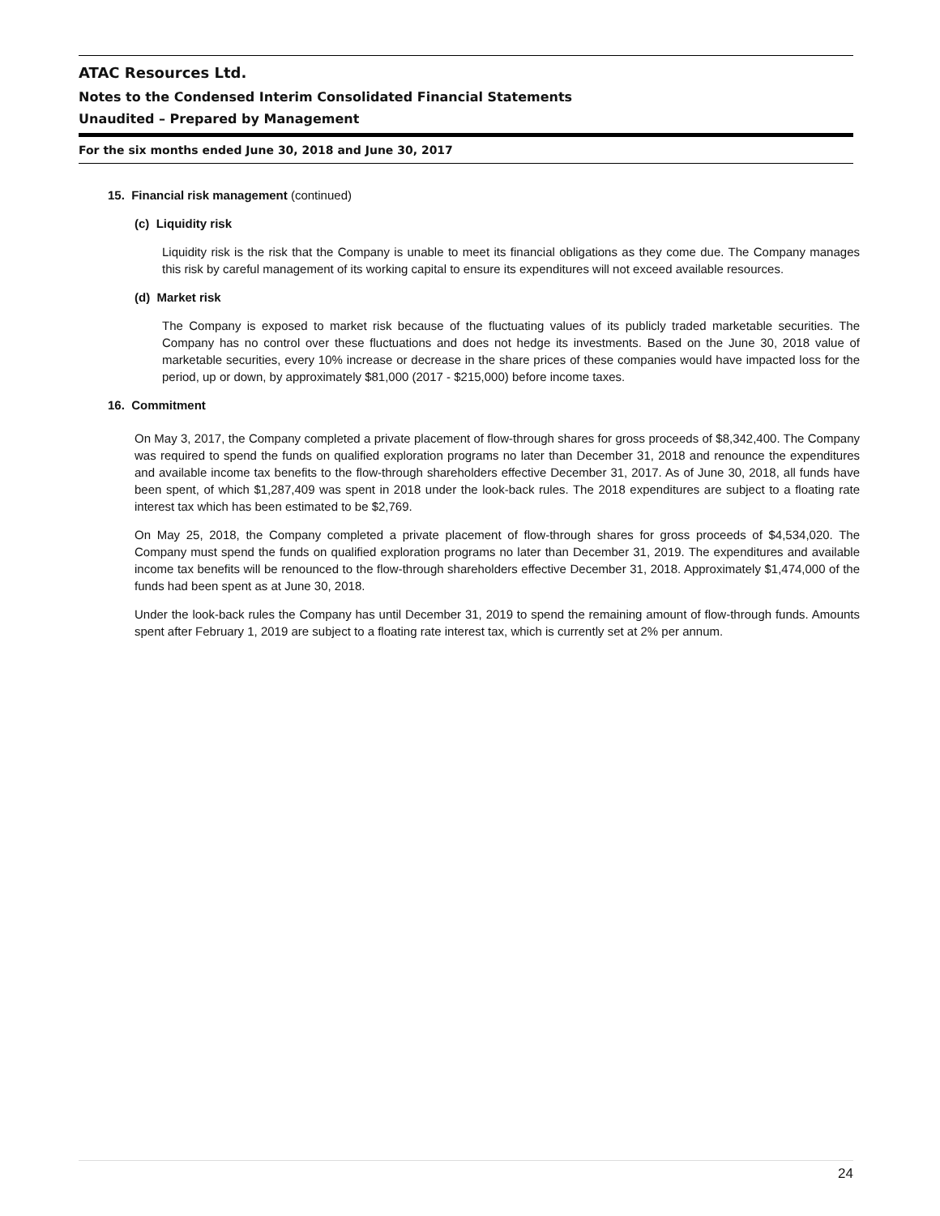ATAC Resources Ltd.
Notes to the Condensed Interim Consolidated Financial Statements
Unaudited – Prepared by Management
For the six months ended June 30, 2018 and June 30, 2017
15. Financial risk management (continued)
(c) Liquidity risk
Liquidity risk is the risk that the Company is unable to meet its financial obligations as they come due. The Company manages this risk by careful management of its working capital to ensure its expenditures will not exceed available resources.
(d) Market risk
The Company is exposed to market risk because of the fluctuating values of its publicly traded marketable securities. The Company has no control over these fluctuations and does not hedge its investments. Based on the June 30, 2018 value of marketable securities, every 10% increase or decrease in the share prices of these companies would have impacted loss for the period, up or down, by approximately $81,000 (2017 - $215,000) before income taxes.
16. Commitment
On May 3, 2017, the Company completed a private placement of flow-through shares for gross proceeds of $8,342,400. The Company was required to spend the funds on qualified exploration programs no later than December 31, 2018 and renounce the expenditures and available income tax benefits to the flow-through shareholders effective December 31, 2017. As of June 30, 2018, all funds have been spent, of which $1,287,409 was spent in 2018 under the look-back rules. The 2018 expenditures are subject to a floating rate interest tax which has been estimated to be $2,769.
On May 25, 2018, the Company completed a private placement of flow-through shares for gross proceeds of $4,534,020. The Company must spend the funds on qualified exploration programs no later than December 31, 2019. The expenditures and available income tax benefits will be renounced to the flow-through shareholders effective December 31, 2018. Approximately $1,474,000 of the funds had been spent as at June 30, 2018.
Under the look-back rules the Company has until December 31, 2019 to spend the remaining amount of flow-through funds. Amounts spent after February 1, 2019 are subject to a floating rate interest tax, which is currently set at 2% per annum.
24